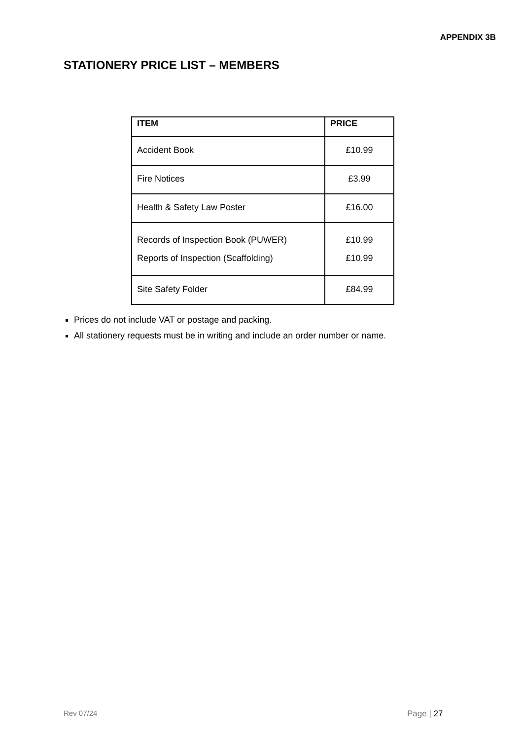APPENDIX 3B
STATIONERY PRICE LIST – MEMBERS
| ITEM | PRICE |
| --- | --- |
| Accident Book | £10.99 |
| Fire Notices | £3.99 |
| Health & Safety Law Poster | £16.00 |
| Records of Inspection Book (PUWER) Reports of Inspection (Scaffolding) | £10.99 £10.99 |
| Site Safety Folder | £84.99 |
Prices do not include VAT or postage and packing.
All stationery requests must be in writing and include an order number or name.
Rev 07/24 Page | 27